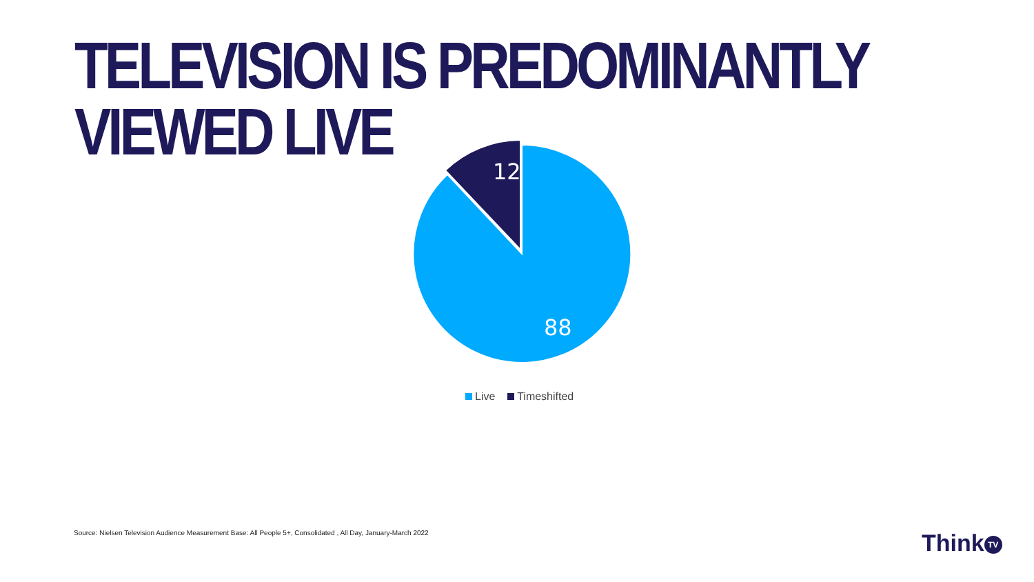TELEVISION IS PREDOMINANTLY VIEWED LIVE
12
88
Live Timeshifted
Source: Nielsen Television Audience Measurement Base: All People 5+, Consolidated , All Day, January-March 2022
Think TV